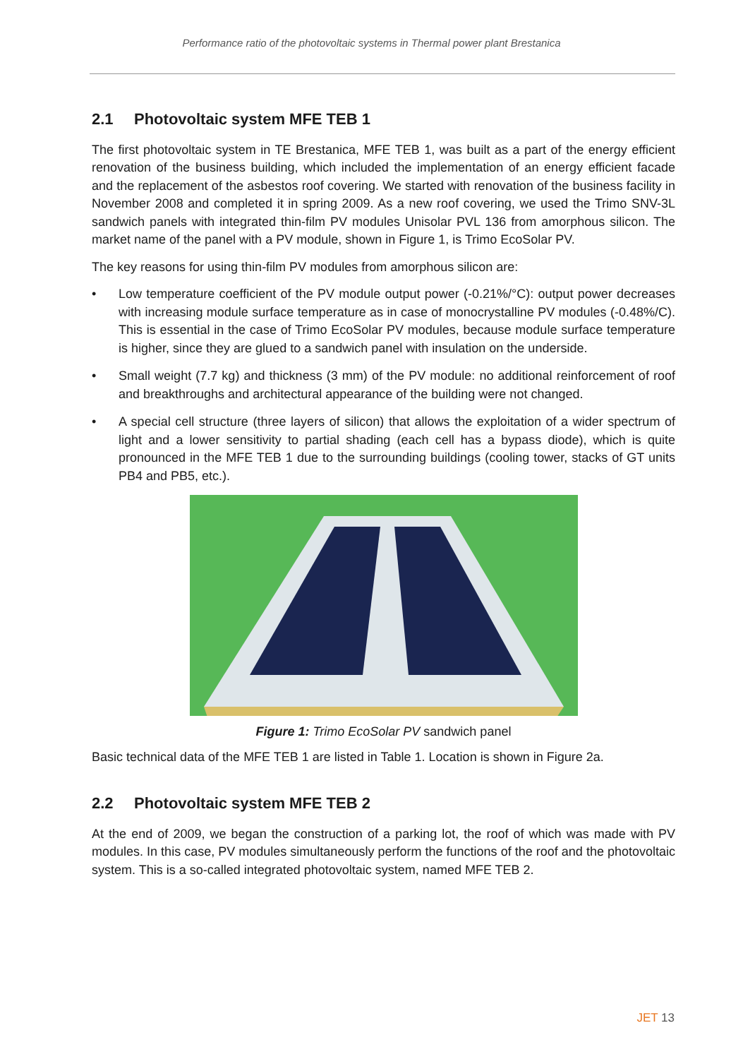Performance ratio of the photovoltaic systems in Thermal power plant Brestanica
2.1 Photovoltaic system MFE TEB 1
The first photovoltaic system in TE Brestanica, MFE TEB 1, was built as a part of the energy efficient renovation of the business building, which included the implementation of an energy efficient facade and the replacement of the asbestos roof covering. We started with renovation of the business facility in November 2008 and completed it in spring 2009. As a new roof covering, we used the Trimo SNV-3L sandwich panels with integrated thin-film PV modules Unisolar PVL 136 from amorphous silicon. The market name of the panel with a PV module, shown in Figure 1, is Trimo EcoSolar PV.
The key reasons for using thin-film PV modules from amorphous silicon are:
• Low temperature coefficient of the PV module output power (-0.21%/°C): output power decreases with increasing module surface temperature as in case of monocrystalline PV modules (-0.48%/C). This is essential in the case of Trimo EcoSolar PV modules, because module surface temperature is higher, since they are glued to a sandwich panel with insulation on the underside.
• Small weight (7.7 kg) and thickness (3 mm) of the PV module: no additional reinforcement of roof and breakthroughs and architectural appearance of the building were not changed.
• A special cell structure (three layers of silicon) that allows the exploitation of a wider spectrum of light and a lower sensitivity to partial shading (each cell has a bypass diode), which is quite pronounced in the MFE TEB 1 due to the surrounding buildings (cooling tower, stacks of GT units PB4 and PB5, etc.).
Figure 1: Trimo EcoSolar PV sandwich panel
Basic technical data of the MFE TEB 1 are listed in Table 1. Location is shown in Figure 2a.
2.2 Photovoltaic system MFE TEB 2
At the end of 2009, we began the construction of a parking lot, the roof of which was made with PV modules. In this case, PV modules simultaneously perform the functions of the roof and the photovoltaic system. This is a so-called integrated photovoltaic system, named MFE TEB 2.
JET 13